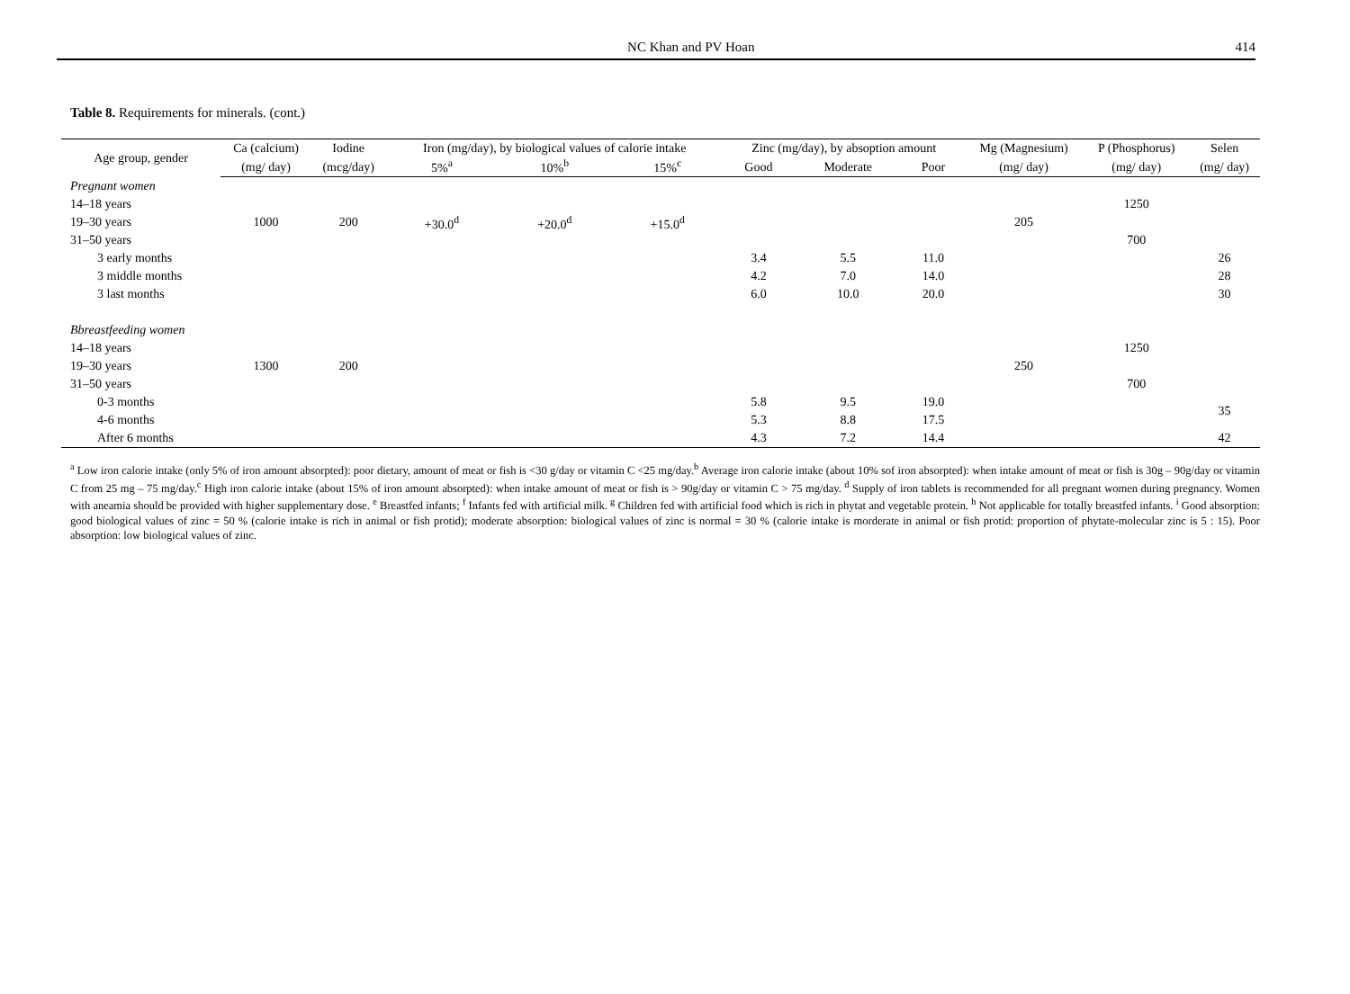NC Khan and PV Hoan 414
Table 8. Requirements for minerals. (cont.)
| Age group, gender | Ca (calcium) | Iodine | Iron (mg/day), by biological values of calorie intake | | | Zinc (mg/day), by absoption amount | | | Mg (Magnesium) | P (Phosphorus) | Selen |
| --- | --- | --- | --- | --- | --- | --- | --- | --- | --- | --- | --- |
| | (mg/ day) | (mcg/day) | 5%<sup>a</sup> | 10%<sup>b</sup> | 15%<sup>c</sup> | Good | Moderate | Poor | (mg/ day) | (mg/ day) | (mg/ day) |
| Pregnant women | | | | | | | | | | | |
| 14–18 years | | | | | | | | | | 1250 | |
| 19–30 years | 1000 | 200 | +30.0<sup>d</sup> | +20.0<sup>d</sup> | +15.0<sup>d</sup> | | | | 205 | | |
| 31–50 years | | | | | | | | | | 700 | |
| 3 early months | | | | | | 3.4 | 5.5 | 11.0 | | | 26 |
| 3 middle months | | | | | | 4.2 | 7.0 | 14.0 | | | 28 |
| 3 last months | | | | | | 6.0 | 10.0 | 20.0 | | | 30 |
| Bbreastfeeding women | | | | | | | | | | | |
| 14–18 years | | | | | | | | | | 1250 | |
| 19–30 years | 1300 | 200 | | | | | | | 250 | | |
| 31–50 years | | | | | | | | | | 700 | |
| 0-3 months | | | | | | 5.8 | 9.5 | 19.0 | | | 35 |
| 4-6 months | | | | | | 5.3 | 8.8 | 17.5 | | | |
| After 6 months | | | | | | 4.3 | 7.2 | 14.4 | | | 42 |
<sup>a</sup> Low iron calorie intake (only 5% of iron amount absorpted): poor dietary, amount of meat or fish is <30 g/day or vitamin C <25 mg/day.<sup>b</sup> Average iron calorie intake (about 10% sof iron absorpted): when intake amount of meat or fish is 30g – 90g/day or vitamin C from 25 mg – 75 mg/day.<sup>c</sup> High iron calorie intake (about 15% of iron amount absorpted): when intake amount of meat or fish is > 90g/day or vitamin C > 75 mg/day. <sup>d</sup> Supply of iron tablets is recommended for all pregnant women during pregnancy. Women with aneamia should be provided with higher supplementary dose. <sup>e</sup> Breastfed infants; <sup>f</sup> Infants fed with artificial milk. <sup>g</sup> Children fed with artificial food which is rich in phytat and vegetable protein. <sup>h</sup> Not applicable for totally breastfed infants. <sup>i</sup> Good absorption: good biological values of zinc = 50 % (calorie intake is rich in animal or fish protid); moderate absorption: biological values of zinc is normal = 30 % (calorie intake is morderate in animal or fish protid: proportion of phytate-molecular zinc is 5 : 15). Poor absorption: low biological values of zinc.